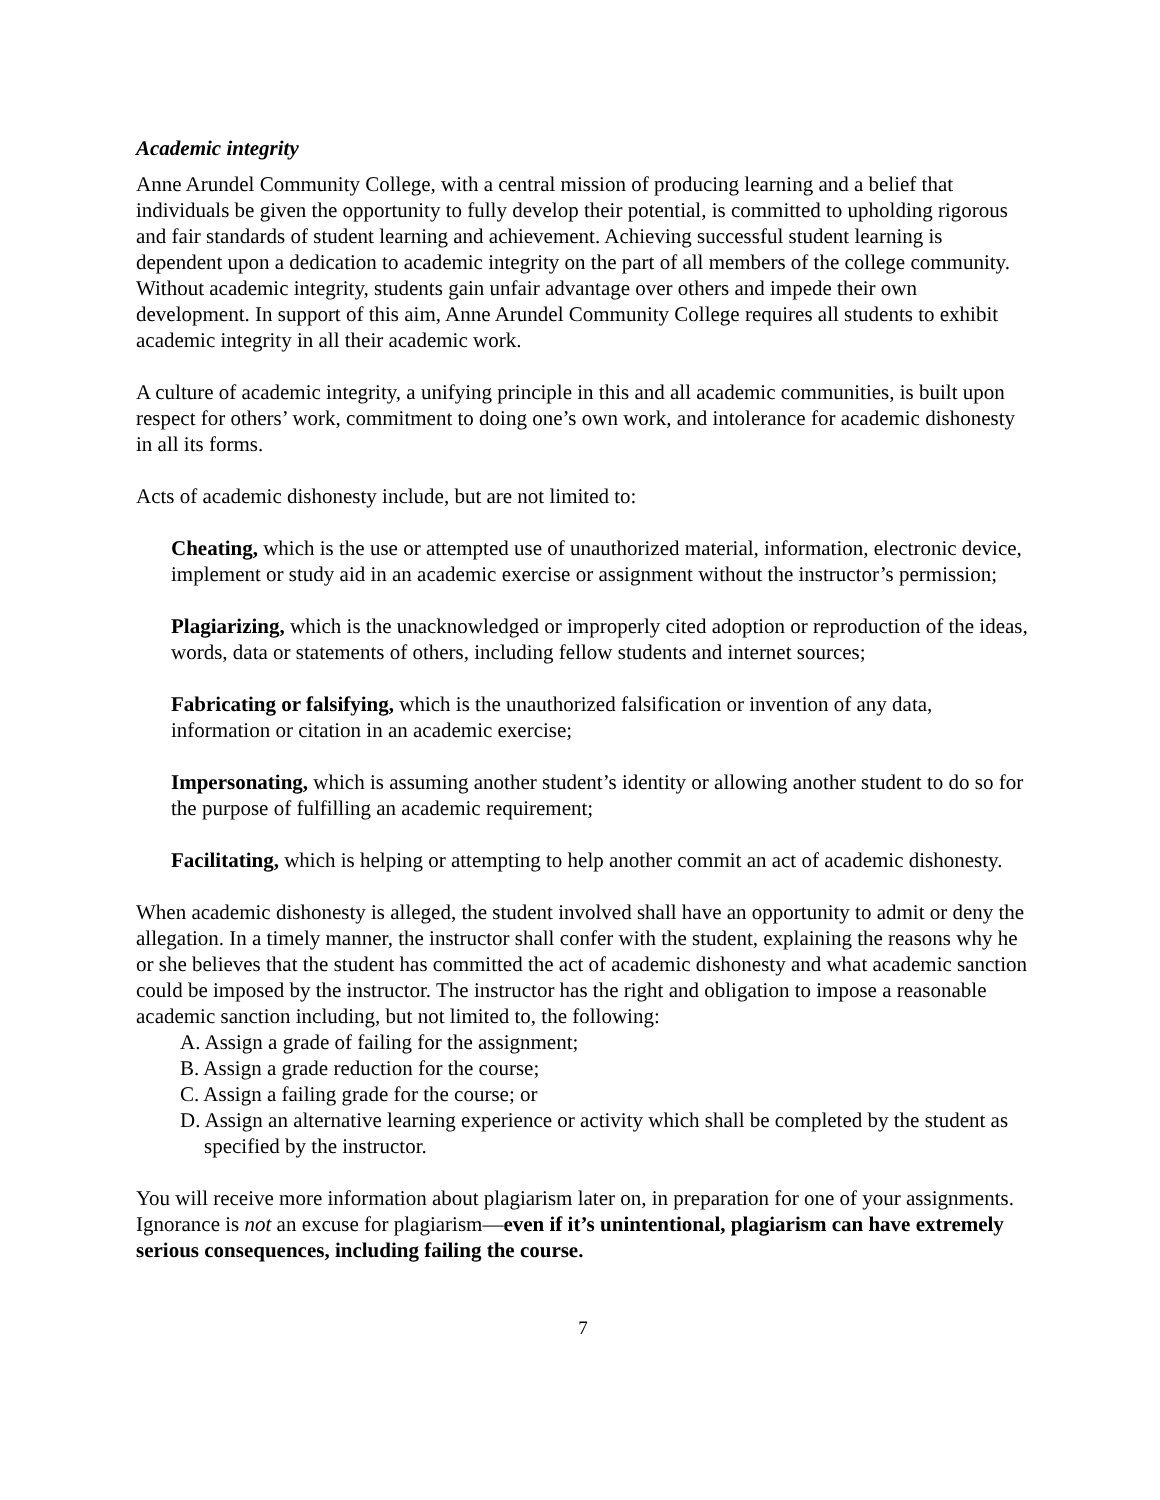Academic integrity
Anne Arundel Community College, with a central mission of producing learning and a belief that individuals be given the opportunity to fully develop their potential, is committed to upholding rigorous and fair standards of student learning and achievement. Achieving successful student learning is dependent upon a dedication to academic integrity on the part of all members of the college community. Without academic integrity, students gain unfair advantage over others and impede their own development. In support of this aim, Anne Arundel Community College requires all students to exhibit academic integrity in all their academic work.
A culture of academic integrity, a unifying principle in this and all academic communities, is built upon respect for others’ work, commitment to doing one’s own work, and intolerance for academic dishonesty in all its forms.
Acts of academic dishonesty include, but are not limited to:
Cheating, which is the use or attempted use of unauthorized material, information, electronic device, implement or study aid in an academic exercise or assignment without the instructor’s permission;
Plagiarizing, which is the unacknowledged or improperly cited adoption or reproduction of the ideas, words, data or statements of others, including fellow students and internet sources;
Fabricating or falsifying, which is the unauthorized falsification or invention of any data, information or citation in an academic exercise;
Impersonating, which is assuming another student’s identity or allowing another student to do so for the purpose of fulfilling an academic requirement;
Facilitating, which is helping or attempting to help another commit an act of academic dishonesty.
When academic dishonesty is alleged, the student involved shall have an opportunity to admit or deny the allegation. In a timely manner, the instructor shall confer with the student, explaining the reasons why he or she believes that the student has committed the act of academic dishonesty and what academic sanction could be imposed by the instructor. The instructor has the right and obligation to impose a reasonable academic sanction including, but not limited to, the following:
A. Assign a grade of failing for the assignment;
B. Assign a grade reduction for the course;
C. Assign a failing grade for the course; or
D. Assign an alternative learning experience or activity which shall be completed by the student as specified by the instructor.
You will receive more information about plagiarism later on, in preparation for one of your assignments. Ignorance is not an excuse for plagiarism—even if it’s unintentional, plagiarism can have extremely serious consequences, including failing the course.
7